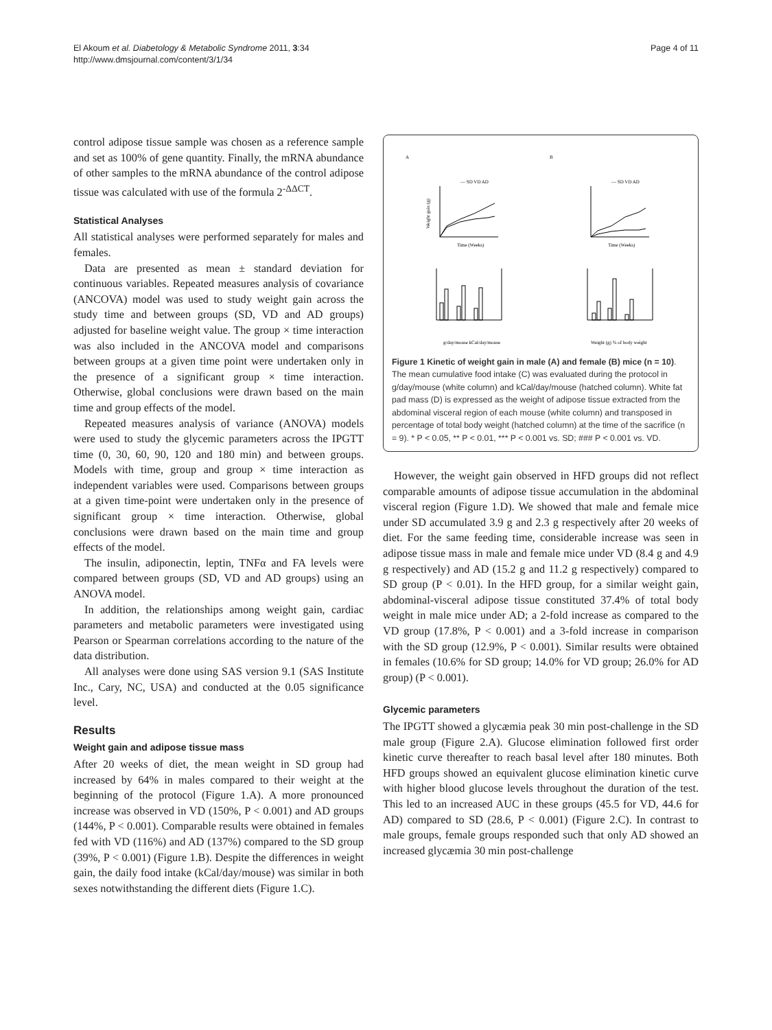El Akoum et al. Diabetology & Metabolic Syndrome 2011, 3:34
http://www.dmsjournal.com/content/3/1/34
Page 4 of 11
control adipose tissue sample was chosen as a reference sample and set as 100% of gene quantity. Finally, the mRNA abundance of other samples to the mRNA abundance of the control adipose tissue was calculated with use of the formula 2<sup>-ΔΔCT</sup>.
Statistical Analyses
All statistical analyses were performed separately for males and females.
Data are presented as mean ± standard deviation for continuous variables. Repeated measures analysis of covariance (ANCOVA) model was used to study weight gain across the study time and between groups (SD, VD and AD groups) adjusted for baseline weight value. The group × time interaction was also included in the ANCOVA model and comparisons between groups at a given time point were undertaken only in the presence of a significant group × time interaction. Otherwise, global conclusions were drawn based on the main time and group effects of the model.
Repeated measures analysis of variance (ANOVA) models were used to study the glycemic parameters across the IPGTT time (0, 30, 60, 90, 120 and 180 min) and between groups. Models with time, group and group × time interaction as independent variables were used. Comparisons between groups at a given time-point were undertaken only in the presence of significant group × time interaction. Otherwise, global conclusions were drawn based on the main time and group effects of the model.
The insulin, adiponectin, leptin, TNFα and FA levels were compared between groups (SD, VD and AD groups) using an ANOVA model.
In addition, the relationships among weight gain, cardiac parameters and metabolic parameters were investigated using Pearson or Spearman correlations according to the nature of the data distribution.
All analyses were done using SAS version 9.1 (SAS Institute Inc., Cary, NC, USA) and conducted at the 0.05 significance level.
Results
Weight gain and adipose tissue mass
After 20 weeks of diet, the mean weight in SD group had increased by 64% in males compared to their weight at the beginning of the protocol (Figure 1.A). A more pronounced increase was observed in VD (150%, P < 0.001) and AD groups (144%, P < 0.001). Comparable results were obtained in females fed with VD (116%) and AD (137%) compared to the SD group (39%, P < 0.001) (Figure 1.B). Despite the differences in weight gain, the daily food intake (kCal/day/mouse) was similar in both sexes notwithstanding the different diets (Figure 1.C).
A
B
— SD VD AD
— SD VD AD
Time (Weeks)
Time (Weeks)
Weight gain (g)
g/day/mouse kCal/day/mouse
Weight (g) % of body weight
Figure 1 Kinetic of weight gain in male (A) and female (B) mice (n = 10). The mean cumulative food intake (C) was evaluated during the protocol in g/day/mouse (white column) and kCal/day/mouse (hatched column). White fat pad mass (D) is expressed as the weight of adipose tissue extracted from the abdominal visceral region of each mouse (white column) and transposed in percentage of total body weight (hatched column) at the time of the sacrifice (n = 9). * P < 0.05, ** P < 0.01, *** P < 0.001 vs. SD; ### P < 0.001 vs. VD.
However, the weight gain observed in HFD groups did not reflect comparable amounts of adipose tissue accumulation in the abdominal visceral region (Figure 1.D). We showed that male and female mice under SD accumulated 3.9 g and 2.3 g respectively after 20 weeks of diet. For the same feeding time, considerable increase was seen in adipose tissue mass in male and female mice under VD (8.4 g and 4.9 g respectively) and AD (15.2 g and 11.2 g respectively) compared to SD group (P < 0.01). In the HFD group, for a similar weight gain, abdominal-visceral adipose tissue constituted 37.4% of total body weight in male mice under AD; a 2-fold increase as compared to the VD group (17.8%, P < 0.001) and a 3-fold increase in comparison with the SD group (12.9%, P < 0.001). Similar results were obtained in females (10.6% for SD group; 14.0% for VD group; 26.0% for AD group) (P < 0.001).
Glycemic parameters
The IPGTT showed a glycæmia peak 30 min post-challenge in the SD male group (Figure 2.A). Glucose elimination followed first order kinetic curve thereafter to reach basal level after 180 minutes. Both HFD groups showed an equivalent glucose elimination kinetic curve with higher blood glucose levels throughout the duration of the test. This led to an increased AUC in these groups (45.5 for VD, 44.6 for AD) compared to SD (28.6, P < 0.001) (Figure 2.C). In contrast to male groups, female groups responded such that only AD showed an increased glycæmia 30 min post-challenge